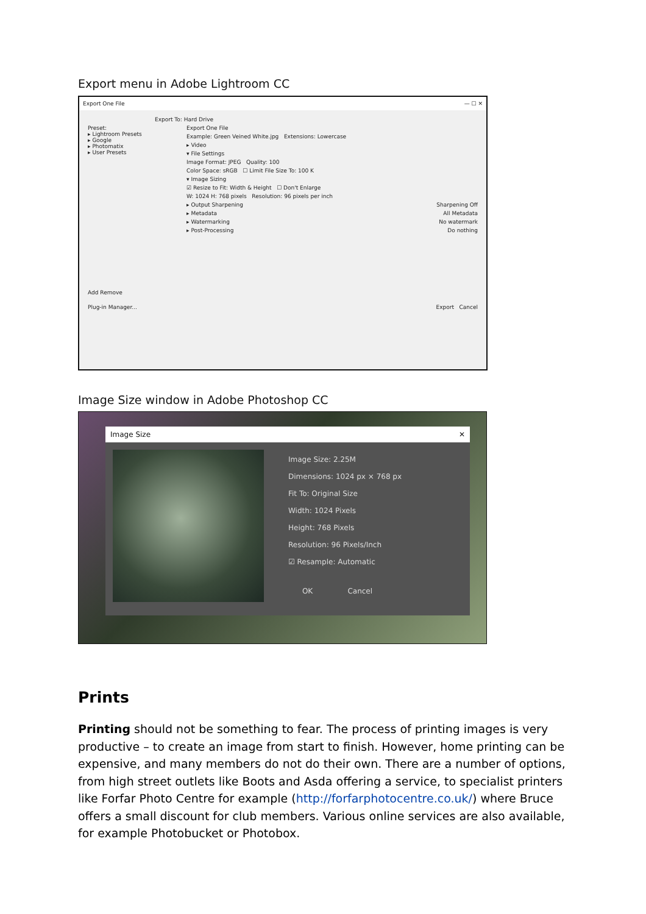Export menu in Adobe Lightroom CC
Export One File — ☐ ✕
Export To: Hard Drive
Preset:
▸ Lightroom Presets
▸ Google
▸ Photomatix
▸ User Presets
Add Remove
Export One File
Example: Green Veined White.jpg Extensions: Lowercase
▸ Video
▾ File Settings
Image Format: JPEG Quality: 100
Color Space: sRGB ☐ Limit File Size To: 100 K
▾ Image Sizing
☑ Resize to Fit: Width & Height ☐ Don't Enlarge
W: 1024 H: 768 pixels Resolution: 96 pixels per inch
▸ Output Sharpening Sharpening Off
▸ Metadata All Metadata
▸ Watermarking No watermark
▸ Post-Processing Do nothing
Plug-in Manager... Export Cancel
Image Size window in Adobe Photoshop CC
Image Size ✕
Image Size: 2.25M
Dimensions: 1024 px × 768 px
Fit To: Original Size
Width: 1024 Pixels
Height: 768 Pixels
Resolution: 96 Pixels/Inch
☑ Resample: Automatic
OK Cancel
Prints
Printing should not be something to fear. The process of printing images is very productive – to create an image from start to finish. However, home printing can be expensive, and many members do not do their own. There are a number of options, from high street outlets like Boots and Asda offering a service, to specialist printers like Forfar Photo Centre for example (http://forfarphotocentre.co.uk/) where Bruce offers a small discount for club members. Various online services are also available, for example Photobucket or Photobox.